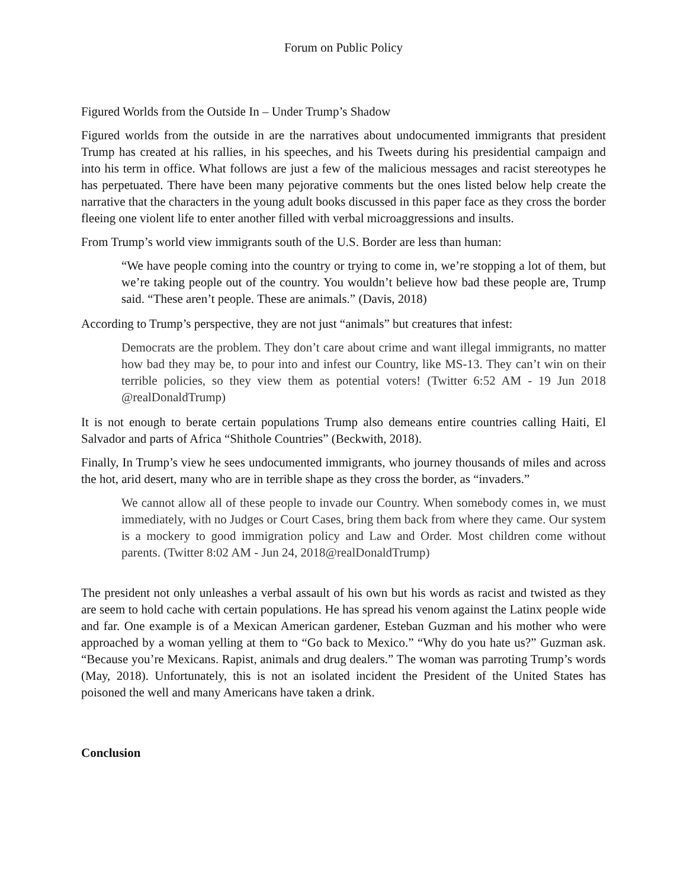Forum on Public Policy
Figured Worlds from the Outside In – Under Trump’s Shadow
Figured worlds from the outside in are the narratives about undocumented immigrants that president Trump has created at his rallies, in his speeches, and his Tweets during his presidential campaign and into his term in office. What follows are just a few of the malicious messages and racist stereotypes he has perpetuated. There have been many pejorative comments but the ones listed below help create the narrative that the characters in the young adult books discussed in this paper face as they cross the border fleeing one violent life to enter another filled with verbal microaggressions and insults.
From Trump’s world view immigrants south of the U.S. Border are less than human:
“We have people coming into the country or trying to come in, we’re stopping a lot of them, but we’re taking people out of the country. You wouldn’t believe how bad these people are, Trump said. “These aren’t people. These are animals.” (Davis, 2018)
According to Trump’s perspective, they are not just “animals” but creatures that infest:
Democrats are the problem. They don’t care about crime and want illegal immigrants, no matter how bad they may be, to pour into and infest our Country, like MS-13. They can’t win on their terrible policies, so they view them as potential voters! (Twitter 6:52 AM - 19 Jun 2018 @realDonaldTrump)
It is not enough to berate certain populations Trump also demeans entire countries calling Haiti, El Salvador and parts of Africa “Shithole Countries” (Beckwith, 2018).
Finally, In Trump’s view he sees undocumented immigrants, who journey thousands of miles and across the hot, arid desert, many who are in terrible shape as they cross the border, as “invaders.”
We cannot allow all of these people to invade our Country. When somebody comes in, we must immediately, with no Judges or Court Cases, bring them back from where they came. Our system is a mockery to good immigration policy and Law and Order. Most children come without parents. (Twitter 8:02 AM - Jun 24, 2018@realDonaldTrump)
The president not only unleashes a verbal assault of his own but his words as racist and twisted as they are seem to hold cache with certain populations. He has spread his venom against the Latinx people wide and far. One example is of a Mexican American gardener, Esteban Guzman and his mother who were approached by a woman yelling at them to “Go back to Mexico.” “Why do you hate us?” Guzman ask. “Because you’re Mexicans. Rapist, animals and drug dealers.” The woman was parroting Trump’s words (May, 2018). Unfortunately, this is not an isolated incident the President of the United States has poisoned the well and many Americans have taken a drink.
Conclusion